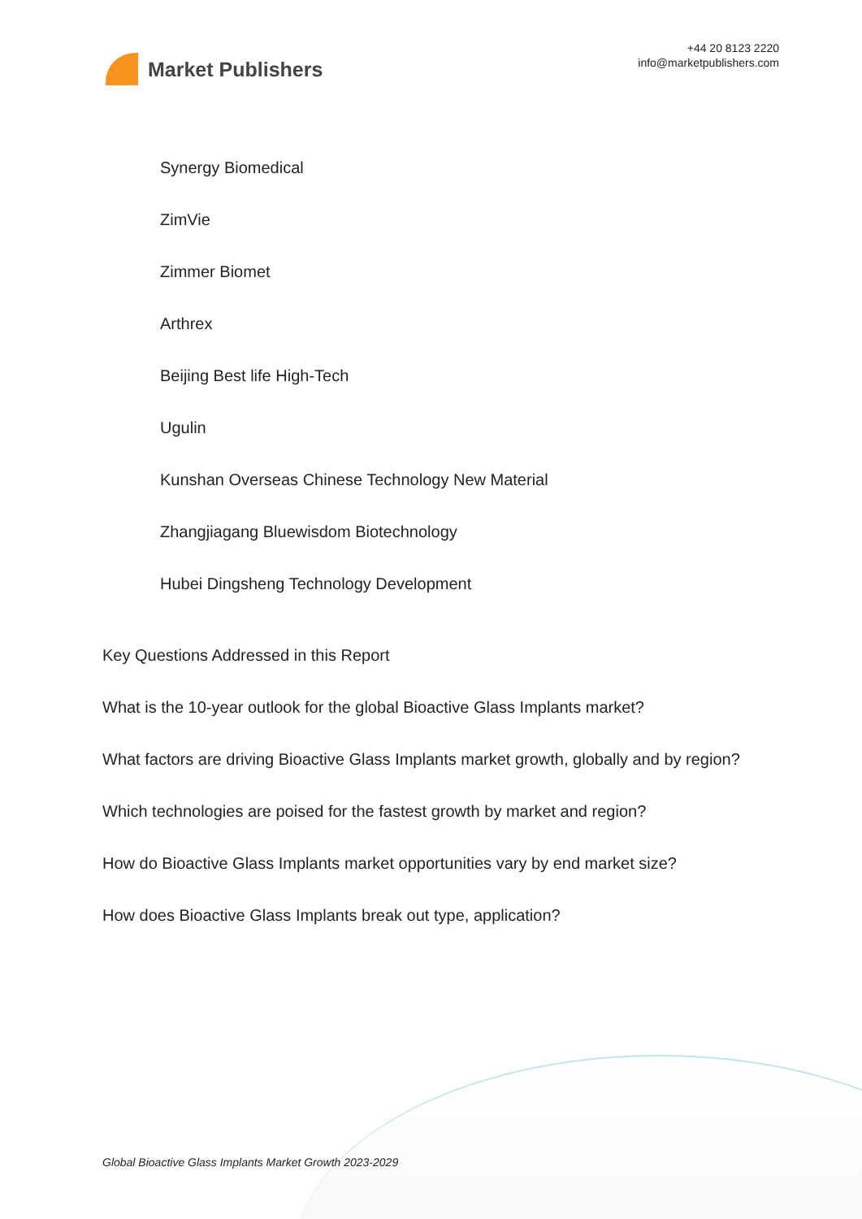Market Publishers
+44 20 8123 2220
info@marketpublishers.com
Synergy Biomedical
ZimVie
Zimmer Biomet
Arthrex
Beijing Best life High-Tech
Ugulin
Kunshan Overseas Chinese Technology New Material
Zhangjiagang Bluewisdom Biotechnology
Hubei Dingsheng Technology Development
Key Questions Addressed in this Report
What is the 10-year outlook for the global Bioactive Glass Implants market?
What factors are driving Bioactive Glass Implants market growth, globally and by region?
Which technologies are poised for the fastest growth by market and region?
How do Bioactive Glass Implants market opportunities vary by end market size?
How does Bioactive Glass Implants break out type, application?
Global Bioactive Glass Implants Market Growth 2023-2029